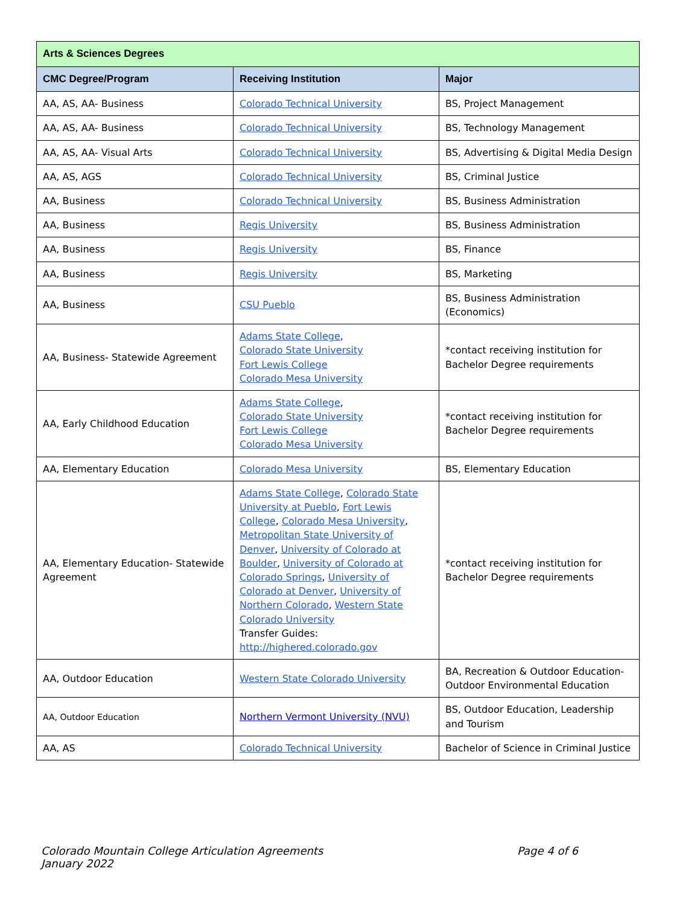| Arts & Sciences Degrees | | |
| --- | --- | --- |
| CMC Degree/Program | Receiving Institution | Major |
| AA, AS, AA- Business | Colorado Technical University | BS, Project Management |
| AA, AS, AA- Business | Colorado Technical University | BS, Technology Management |
| AA, AS, AA- Visual Arts | Colorado Technical University | BS, Advertising & Digital Media Design |
| AA, AS, AGS | Colorado Technical University | BS, Criminal Justice |
| AA, Business | Colorado Technical University | BS, Business Administration |
| AA, Business | Regis University | BS, Business Administration |
| AA, Business | Regis University | BS, Finance |
| AA, Business | Regis University | BS, Marketing |
| AA, Business | CSU Pueblo | BS, Business Administration (Economics) |
| AA, Business- Statewide Agreement | Adams State College , Colorado State University Fort Lewis College Colorado Mesa University | *contact receiving institution for Bachelor Degree requirements |
| AA, Early Childhood Education | Adams State College , Colorado State University Fort Lewis College Colorado Mesa University | *contact receiving institution for Bachelor Degree requirements |
| AA, Elementary Education | Colorado Mesa University | BS, Elementary Education |
| AA, Elementary Education- Statewide Agreement | Adams State College , Colorado State University at Pueblo , Fort Lewis College , Colorado Mesa University , Metropolitan State University of Denver , University of Colorado at Boulder , University of Colorado at Colorado Springs , University of Colorado at Denver , University of Northern Colorado , Western State Colorado University Transfer Guides: http://highered.colorado.gov | *contact receiving institution for Bachelor Degree requirements |
| AA, Outdoor Education | Western State Colorado University | BA, Recreation & Outdoor Education- Outdoor Environmental Education |
| AA, Outdoor Education | Northern Vermont University (NVU) | BS, Outdoor Education, Leadership and Tourism |
| AA, AS | Colorado Technical University | Bachelor of Science in Criminal Justice |
Colorado Mountain College Articulation Agreements
January 2022
Page 4 of 6